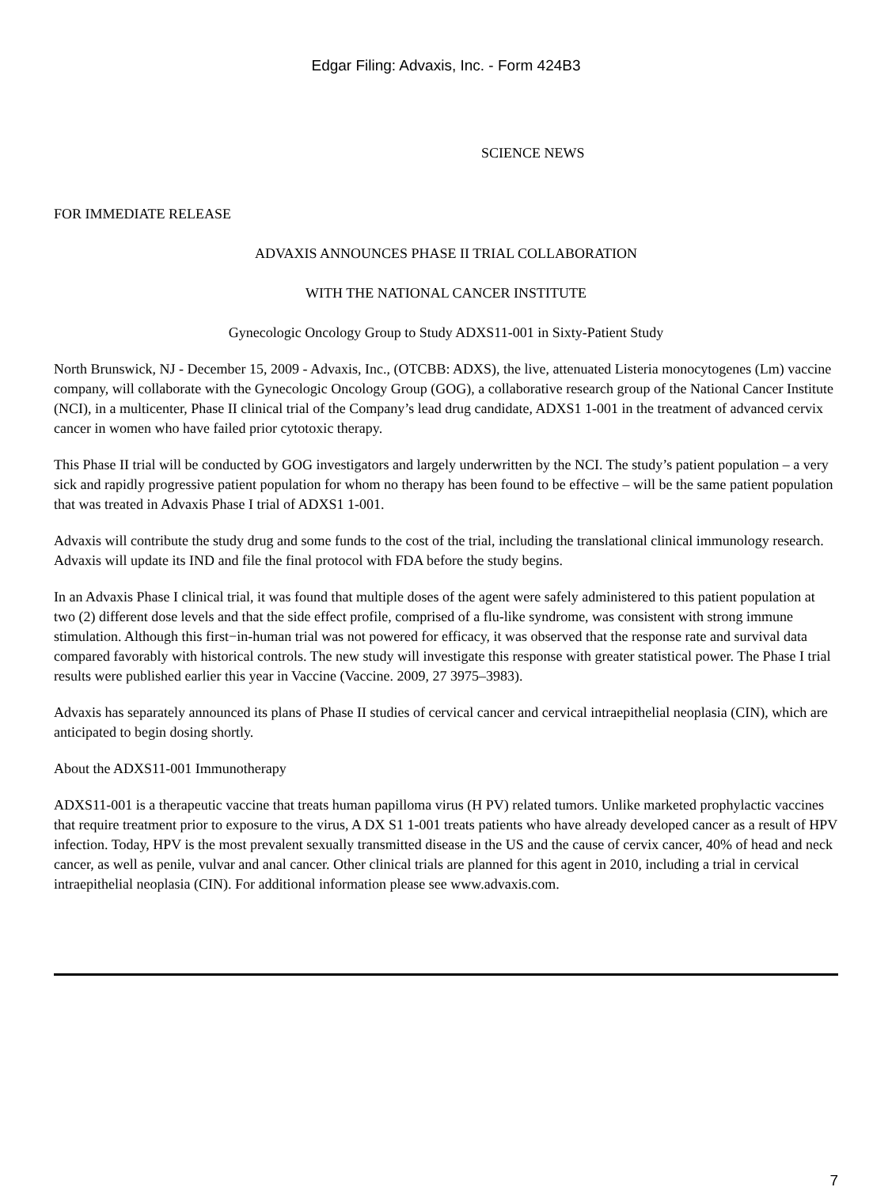Edgar Filing: Advaxis, Inc. - Form 424B3
SCIENCE NEWS
FOR IMMEDIATE RELEASE
ADVAXIS ANNOUNCES PHASE II TRIAL COLLABORATION
WITH THE NATIONAL CANCER INSTITUTE
Gynecologic Oncology Group to Study ADXS11-001 in Sixty-Patient Study
North Brunswick, NJ - December 15, 2009 - Advaxis, Inc., (OTCBB: ADXS), the live, attenuated Listeria monocytogenes (Lm) vaccine company, will collaborate with the Gynecologic Oncology Group (GOG), a collaborative research group of the National Cancer Institute (NCI), in a multicenter, Phase II clinical trial of the Company’s lead drug candidate, ADXS1 1-001 in the treatment of advanced cervix cancer in women who have failed prior cytotoxic therapy.
This Phase II trial will be conducted by GOG investigators and largely underwritten by the NCI. The study’s patient population – a very sick and rapidly progressive patient population for whom no therapy has been found to be effective – will be the same patient population that was treated in Advaxis Phase I trial of ADXS1 1-001.
Advaxis will contribute the study drug and some funds to the cost of the trial, including the translational clinical immunology research. Advaxis will update its IND and file the final protocol with FDA before the study begins.
In an Advaxis Phase I clinical trial, it was found that multiple doses of the agent were safely administered to this patient population at two (2) different dose levels and that the side effect profile, comprised of a flu-like syndrome, was consistent with strong immune stimulation. Although this first−in-human trial was not powered for efficacy, it was observed that the response rate and survival data compared favorably with historical controls. The new study will investigate this response with greater statistical power. The Phase I trial results were published earlier this year in Vaccine (Vaccine. 2009, 27 3975–3983).
Advaxis has separately announced its plans of Phase II studies of cervical cancer and cervical intraepithelial neoplasia (CIN), which are anticipated to begin dosing shortly.
About the ADXS11-001 Immunotherapy
ADXS11-001 is a therapeutic vaccine that treats human papilloma virus (H PV) related tumors. Unlike marketed prophylactic vaccines that require treatment prior to exposure to the virus, A DX S1 1-001 treats patients who have already developed cancer as a result of HPV infection. Today, HPV is the most prevalent sexually transmitted disease in the US and the cause of cervix cancer, 40% of head and neck cancer, as well as penile, vulvar and anal cancer. Other clinical trials are planned for this agent in 2010, including a trial in cervical intraepithelial neoplasia (CIN). For additional information please see www.advaxis.com.
7